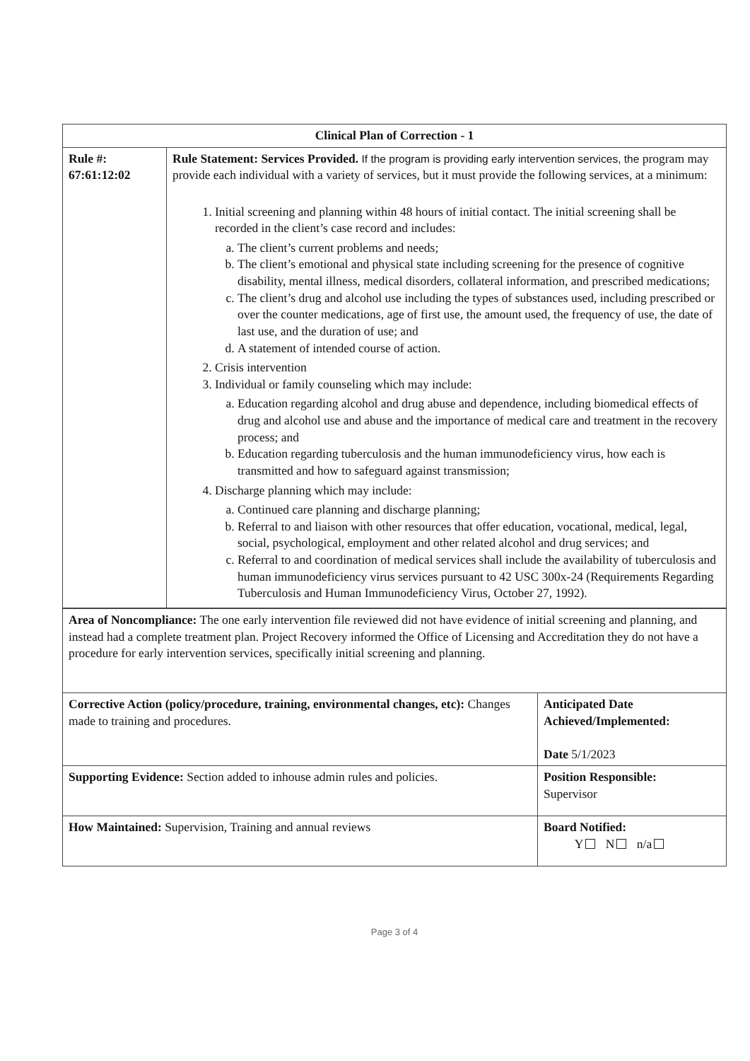| Clinical Plan of Correction - 1 | |
| --- | --- |
| Rule #: 67:61:12:02 | Rule Statement: Services Provided. If the program is providing early intervention services, the program may provide each individual with a variety of services, but it must provide the following services, at a minimum: 1. Initial screening and planning within 48 hours of initial contact. The initial screening shall be recorded in the client’s case record and includes: a. The client’s current problems and needs; b. The client’s emotional and physical state including screening for the presence of cognitive disability, mental illness, medical disorders, collateral information, and prescribed medications; c. The client’s drug and alcohol use including the types of substances used, including prescribed or over the counter medications, age of first use, the amount used, the frequency of use, the date of last use, and the duration of use; and d. A statement of intended course of action. 2. Crisis intervention 3. Individual or family counseling which may include: a. Education regarding alcohol and drug abuse and dependence, including biomedical effects of drug and alcohol use and abuse and the importance of medical care and treatment in the recovery process; and b. Education regarding tuberculosis and the human immunodeficiency virus, how each is transmitted and how to safeguard against transmission; 4. Discharge planning which may include: a. Continued care planning and discharge planning; b. Referral to and liaison with other resources that offer education, vocational, medical, legal, social, psychological, employment and other related alcohol and drug services; and c. Referral to and coordination of medical services shall include the availability of tuberculosis and human immunodeficiency virus services pursuant to 42 USC 300x-24 (Requirements Regarding Tuberculosis and Human Immunodeficiency Virus, October 27, 1992). |
| Area of Noncompliance: The one early intervention file reviewed did not have evidence of initial screening and planning, and instead had a complete treatment plan. Project Recovery informed the Office of Licensing and Accreditation they do not have a procedure for early intervention services, specifically initial screening and planning. | |
| Corrective Action (policy/procedure, training, environmental changes, etc): Changes made to training and procedures. | Anticipated Date Achieved/Implemented: Date 5/1/2023 |
| Supporting Evidence: Section added to inhouse admin rules and policies. | Position Responsible: Supervisor |
| How Maintained: Supervision, Training and annual reviews | Board Notified: Y N n/a |
Page 3 of 4